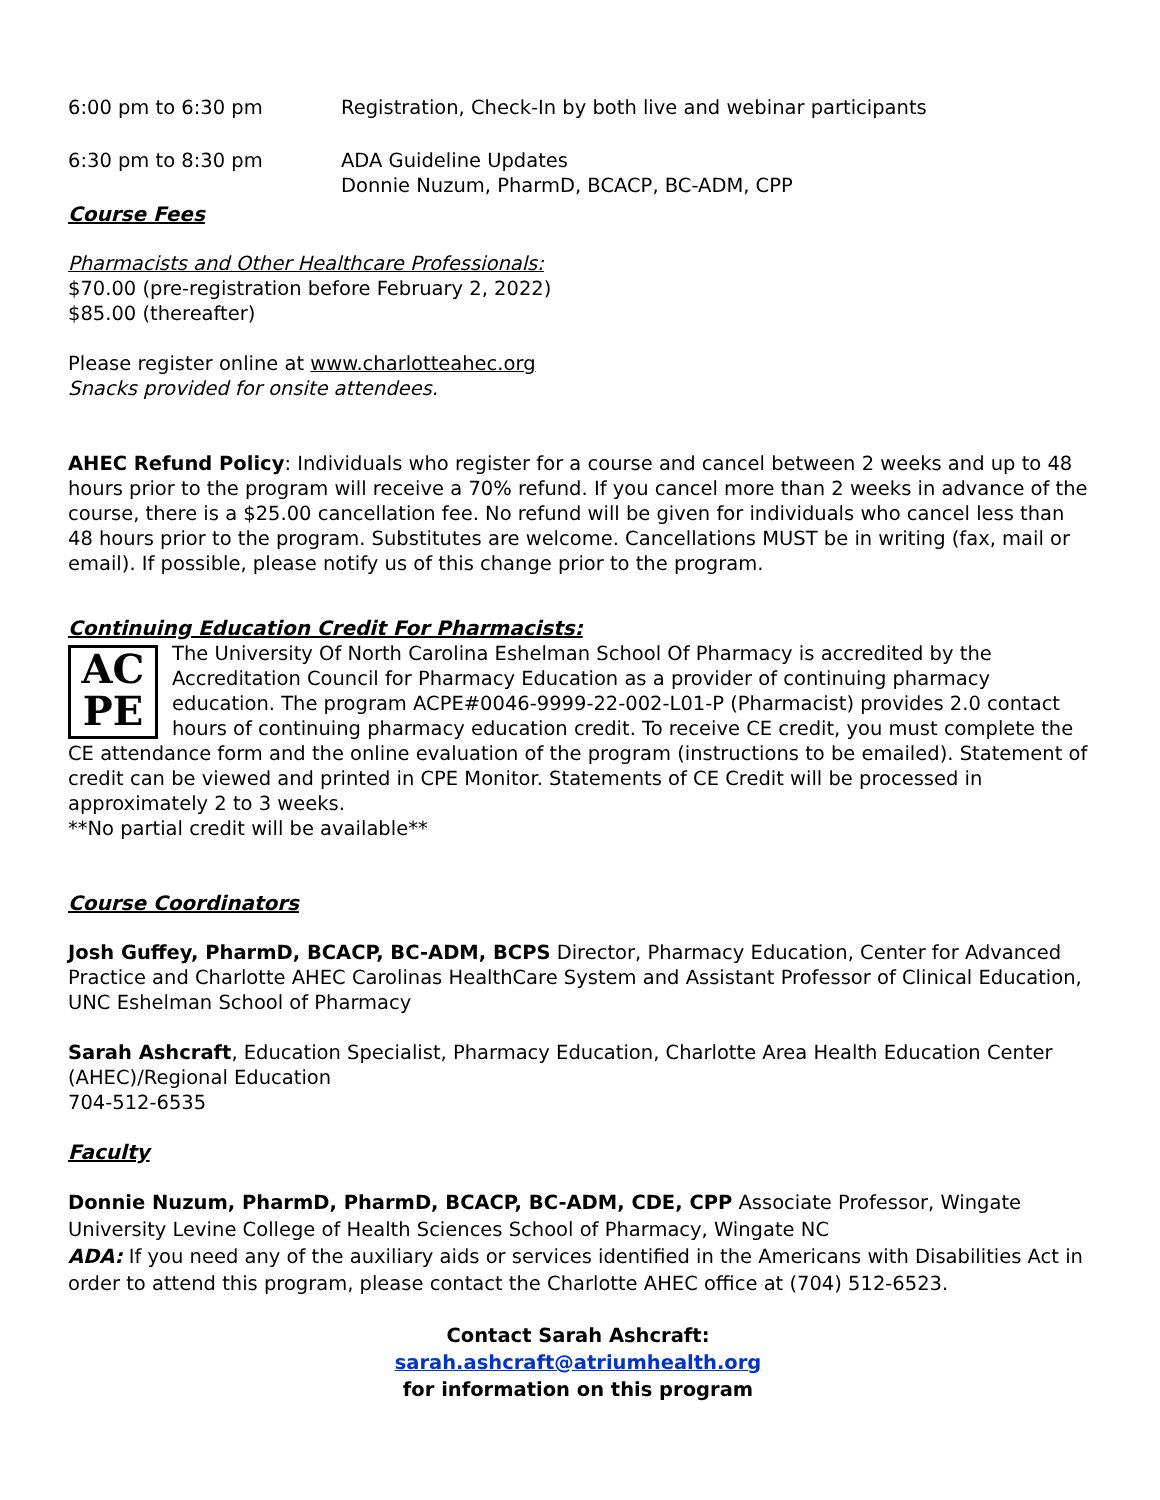| 6:00 pm to 6:30 pm | Registration, Check-In by both live and webinar participants |
| 6:30 pm to 8:30 pm | ADA Guideline Updates Donnie Nuzum, PharmD, BCACP, BC-ADM, CPP |
Course Fees
Pharmacists and Other Healthcare Professionals:
$70.00 (pre-registration before February 2, 2022)
$85.00 (thereafter)
Please register online at www.charlotteahec.org
Snacks provided for onsite attendees.
AHEC Refund Policy: Individuals who register for a course and cancel between 2 weeks and up to 48 hours prior to the program will receive a 70% refund. If you cancel more than 2 weeks in advance of the course, there is a $25.00 cancellation fee. No refund will be given for individuals who cancel less than 48 hours prior to the program. Substitutes are welcome. Cancellations MUST be in writing (fax, mail or email). If possible, please notify us of this change prior to the program.
Continuing Education Credit For Pharmacists:
AC
PE The University Of North Carolina Eshelman School Of Pharmacy is accredited by the Accreditation Council for Pharmacy Education as a provider of continuing pharmacy education. The program ACPE#0046-9999-22-002-L01-P (Pharmacist) provides 2.0 contact hours of continuing pharmacy education credit. To receive CE credit, you must complete the CE attendance form and the online evaluation of the program (instructions to be emailed). Statement of credit can be viewed and printed in CPE Monitor. Statements of CE Credit will be processed in approximately 2 to 3 weeks.
**No partial credit will be available**
Course Coordinators
Josh Guffey, PharmD, BCACP, BC-ADM, BCPS Director, Pharmacy Education, Center for Advanced Practice and Charlotte AHEC Carolinas HealthCare System and Assistant Professor of Clinical Education, UNC Eshelman School of Pharmacy
Sarah Ashcraft, Education Specialist, Pharmacy Education, Charlotte Area Health Education Center (AHEC)/Regional Education
704-512-6535
Faculty
Donnie Nuzum, PharmD, PharmD, BCACP, BC-ADM, CDE, CPP Associate Professor, Wingate University Levine College of Health Sciences School of Pharmacy, Wingate NC
ADA: If you need any of the auxiliary aids or services identified in the Americans with Disabilities Act in order to attend this program, please contact the Charlotte AHEC office at (704) 512-6523.
Contact Sarah Ashcraft:
sarah.ashcraft@atriumhealth.org
for information on this program